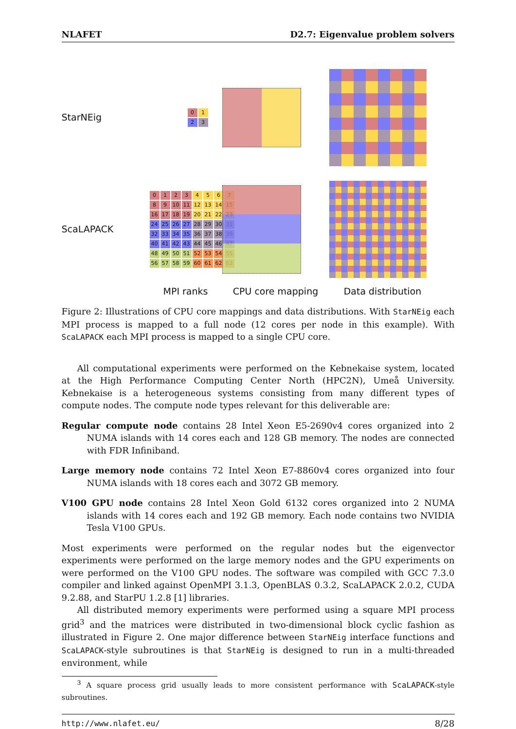NLAFET D2.7: Eigenvalue problem solvers
StarNEig
0 1
2 3
ScaLAPACK
0 1 2 3 4 5 6 7
8 9 10 11 12 13 14 15
16 17 18 19 20 21 22 23
24 25 26 27 28 29 30 31
32 33 34 35 36 37 38 39
40 41 42 43 44 45 46 47
48 49 50 51 52 53 54 55
56 57 58 59 60 61 62 63
MPI ranks
CPU core mapping
Data distribution
Figure 2: Illustrations of CPU core mappings and data distributions. With StarNEig each MPI process is mapped to a full node (12 cores per node in this example). With ScaLAPACK each MPI process is mapped to a single CPU core.
All computational experiments were performed on the Kebnekaise system, located at the High Performance Computing Center North (HPC2N), Umeå University. Kebnekaise is a heterogeneous systems consisting from many different types of compute nodes. The compute node types relevant for this deliverable are:
Regular compute node contains 28 Intel Xeon E5-2690v4 cores organized into 2 NUMA islands with 14 cores each and 128 GB memory. The nodes are connected with FDR Infiniband.
Large memory node contains 72 Intel Xeon E7-8860v4 cores organized into four NUMA islands with 18 cores each and 3072 GB memory.
V100 GPU node contains 28 Intel Xeon Gold 6132 cores organized into 2 NUMA islands with 14 cores each and 192 GB memory. Each node contains two NVIDIA Tesla V100 GPUs.
Most experiments were performed on the regular nodes but the eigenvector experiments were performed on the large memory nodes and the GPU experiments on were performed on the V100 GPU nodes. The software was compiled with GCC 7.3.0 compiler and linked against OpenMPI 3.1.3, OpenBLAS 0.3.2, ScaLAPACK 2.0.2, CUDA 9.2.88, and StarPU 1.2.8 [1] libraries.
All distributed memory experiments were performed using a square MPI process grid<sup>3</sup> and the matrices were distributed in two-dimensional block cyclic fashion as illustrated in Figure 2. One major difference between StarNEig interface functions and ScaLAPACK-style subroutines is that StarNEig is designed to run in a multi-threaded environment, while
<sup>3</sup> A square process grid usually leads to more consistent performance with ScaLAPACK-style subroutines.
http://www.nlafet.eu/ 8/28